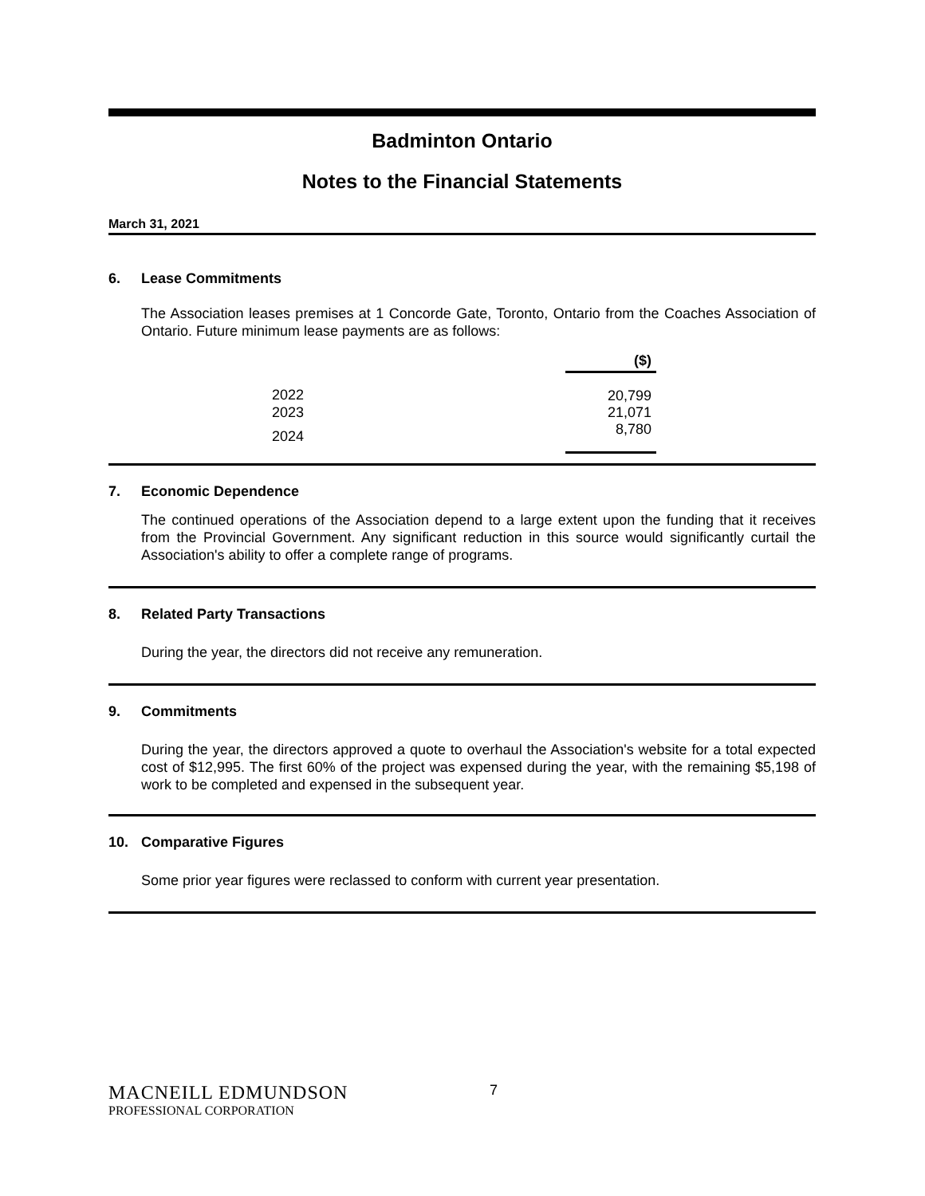Badminton Ontario
Notes to the Financial Statements
March 31, 2021
6. Lease Commitments
The Association leases premises at 1 Concorde Gate, Toronto, Ontario from the Coaches Association of Ontario. Future minimum lease payments are as follows:
| | ($) |
| --- | --- |
| 2022 | 20,799 |
| 2023 | 21,071 |
| 2024 | 8,780 |
7. Economic Dependence
The continued operations of the Association depend to a large extent upon the funding that it receives from the Provincial Government. Any significant reduction in this source would significantly curtail the Association's ability to offer a complete range of programs.
8. Related Party Transactions
During the year, the directors did not receive any remuneration.
9. Commitments
During the year, the directors approved a quote to overhaul the Association's website for a total expected cost of $12,995. The first 60% of the project was expensed during the year, with the remaining $5,198 of work to be completed and expensed in the subsequent year.
10. Comparative Figures
Some prior year figures were reclassed to conform with current year presentation.
MACNEILL EDMUNDSON
7
PROFESSIONAL CORPORATION